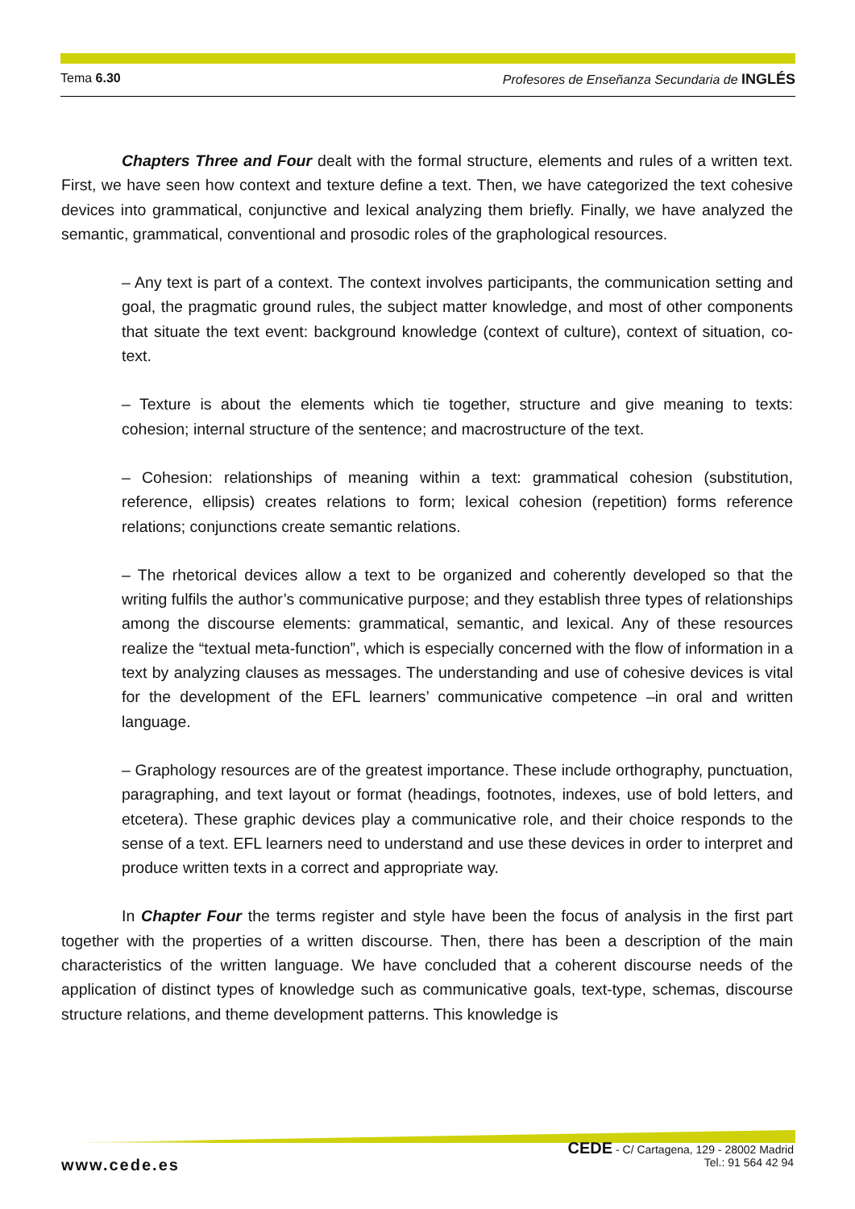Tema 6.30 Profesores de Enseñanza Secundaria de INGLÉS
Chapters Three and Four dealt with the formal structure, elements and rules of a written text. First, we have seen how context and texture define a text. Then, we have categorized the text cohesive devices into grammatical, conjunctive and lexical analyzing them briefly. Finally, we have analyzed the semantic, grammatical, conventional and prosodic roles of the graphological resources.
– Any text is part of a context. The context involves participants, the communication setting and goal, the pragmatic ground rules, the subject matter knowledge, and most of other components that situate the text event: background knowledge (context of culture), context of situation, co-text.
– Texture is about the elements which tie together, structure and give meaning to texts: cohesion; internal structure of the sentence; and macrostructure of the text.
– Cohesion: relationships of meaning within a text: grammatical cohesion (substitution, reference, ellipsis) creates relations to form; lexical cohesion (repetition) forms reference relations; conjunctions create semantic relations.
– The rhetorical devices allow a text to be organized and coherently developed so that the writing fulfils the author’s communicative purpose; and they establish three types of relationships among the discourse elements: grammatical, semantic, and lexical. Any of these resources realize the “textual meta-function”, which is especially concerned with the flow of information in a text by analyzing clauses as messages. The understanding and use of cohesive devices is vital for the development of the EFL learners’ communicative competence –in oral and written language.
– Graphology resources are of the greatest importance. These include orthography, punctuation, paragraphing, and text layout or format (headings, footnotes, indexes, use of bold letters, and etcetera). These graphic devices play a communicative role, and their choice responds to the sense of a text. EFL learners need to understand and use these devices in order to interpret and produce written texts in a correct and appropriate way.
In Chapter Four the terms register and style have been the focus of analysis in the first part together with the properties of a written discourse. Then, there has been a description of the main characteristics of the written language. We have concluded that a coherent discourse needs of the application of distinct types of knowledge such as communicative goals, text-type, schemas, discourse structure relations, and theme development patterns. This knowledge is
www.cede.es
CEDE - C/ Cartagena, 129 - 28002 Madrid
Tel.: 91 564 42 94